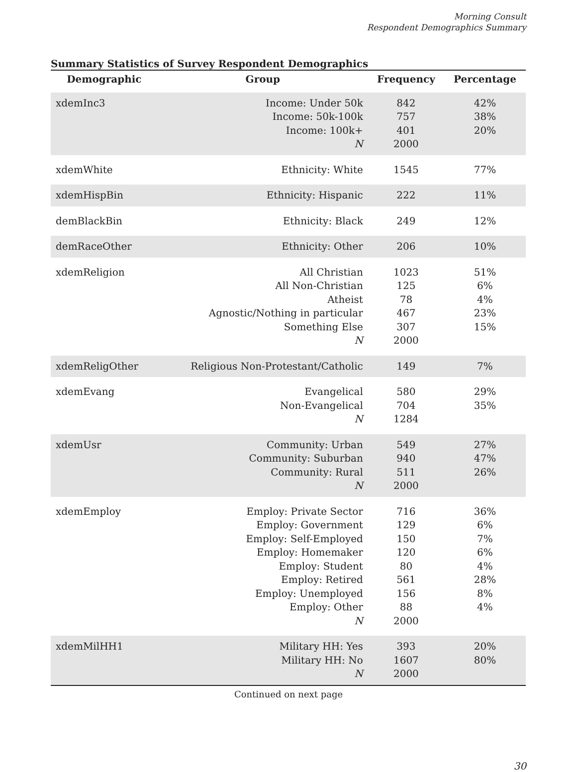Morning Consult
Respondent Demographics Summary
Summary Statistics of Survey Respondent Demographics
| Demographic | Group | Frequency | Percentage |
| --- | --- | --- | --- |
| xdemInc3 | Income: Under 50k Income: 50k-100k Income: 100k+ N | 842 757 401 2000 | 42% 38% 20% |
| xdemWhite | Ethnicity: White | 1545 | 77% |
| xdemHispBin | Ethnicity: Hispanic | 222 | 11% |
| demBlackBin | Ethnicity: Black | 249 | 12% |
| demRaceOther | Ethnicity: Other | 206 | 10% |
| xdemReligion | All Christian All Non-Christian Atheist Agnostic/Nothing in particular Something Else N | 1023 125 78 467 307 2000 | 51% 6% 4% 23% 15% |
| xdemReligOther | Religious Non-Protestant/Catholic | 149 | 7% |
| xdemEvang | Evangelical Non-Evangelical N | 580 704 1284 | 29% 35% |
| xdemUsr | Community: Urban Community: Suburban Community: Rural N | 549 940 511 2000 | 27% 47% 26% |
| xdemEmploy | Employ: Private Sector Employ: Government Employ: Self-Employed Employ: Homemaker Employ: Student Employ: Retired Employ: Unemployed Employ: Other N | 716 129 150 120 80 561 156 88 2000 | 36% 6% 7% 6% 4% 28% 8% 4% |
| xdemMilHH1 | Military HH: Yes Military HH: No N | 393 1607 2000 | 20% 80% |
Continued on next page
30